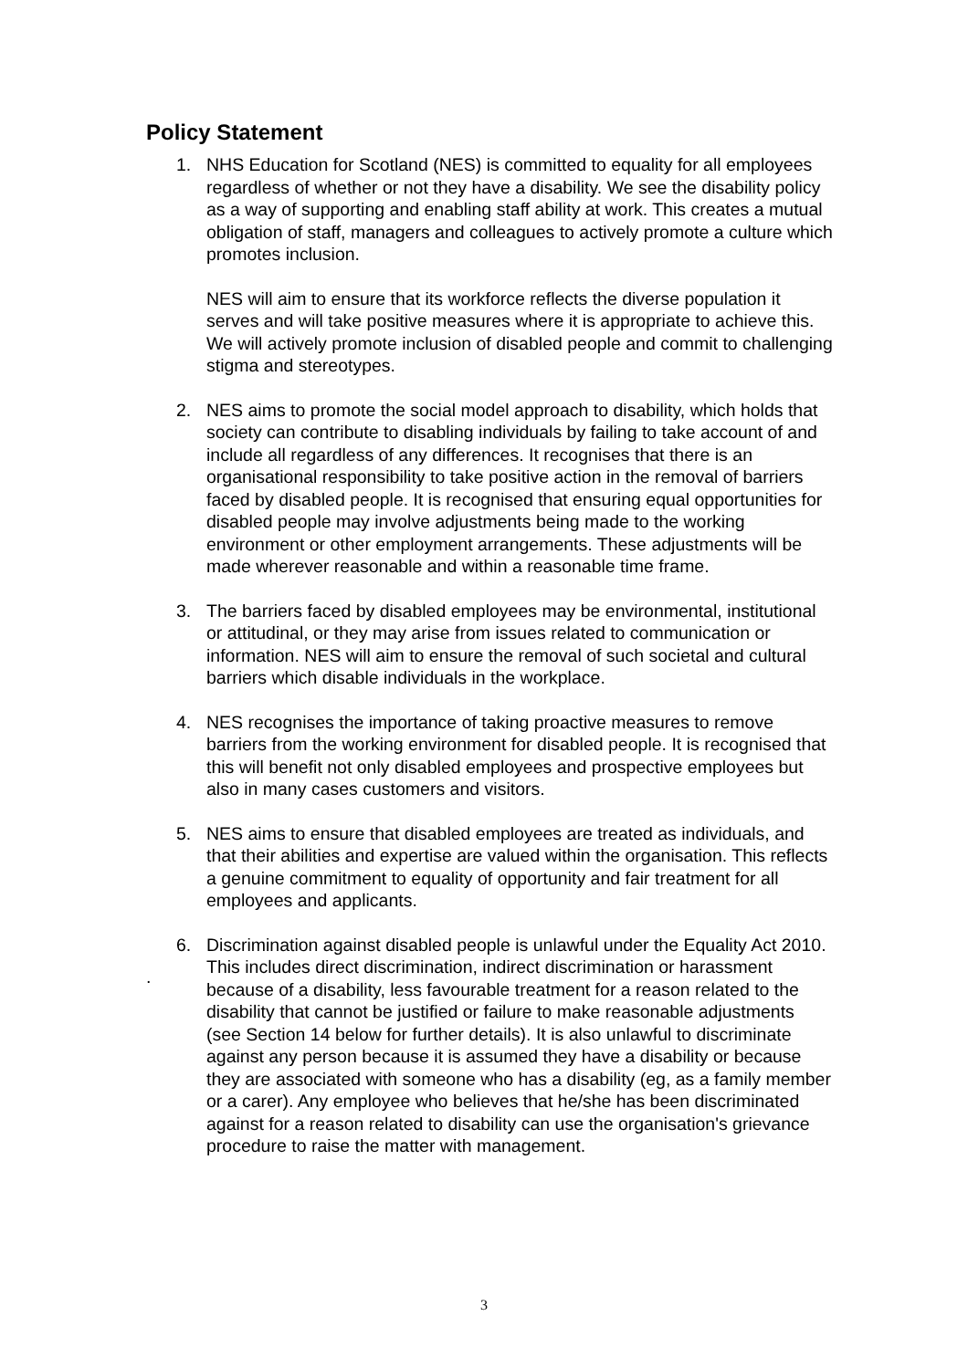Policy Statement
1. NHS Education for Scotland (NES) is committed to equality for all employees regardless of whether or not they have a disability. We see the disability policy as a way of supporting and enabling staff ability at work. This creates a mutual obligation of staff, managers and colleagues to actively promote a culture which promotes inclusion.
NES will aim to ensure that its workforce reflects the diverse population it serves and will take positive measures where it is appropriate to achieve this. We will actively promote inclusion of disabled people and commit to challenging stigma and stereotypes.
2. NES aims to promote the social model approach to disability, which holds that society can contribute to disabling individuals by failing to take account of and include all regardless of any differences. It recognises that there is an organisational responsibility to take positive action in the removal of barriers faced by disabled people. It is recognised that ensuring equal opportunities for disabled people may involve adjustments being made to the working environment or other employment arrangements. These adjustments will be made wherever reasonable and within a reasonable time frame.
3. The barriers faced by disabled employees may be environmental, institutional or attitudinal, or they may arise from issues related to communication or information. NES will aim to ensure the removal of such societal and cultural barriers which disable individuals in the workplace.
4. NES recognises the importance of taking proactive measures to remove barriers from the working environment for disabled people. It is recognised that this will benefit not only disabled employees and prospective employees but also in many cases customers and visitors.
5. NES aims to ensure that disabled employees are treated as individuals, and that their abilities and expertise are valued within the organisation. This reflects a genuine commitment to equality of opportunity and fair treatment for all employees and applicants.
6. Discrimination against disabled people is unlawful under the Equality Act 2010. This includes direct discrimination, indirect discrimination or harassment because of a disability, less favourable treatment for a reason related to the disability that cannot be justified or failure to make reasonable adjustments (see Section 14 below for further details). It is also unlawful to discriminate against any person because it is assumed they have a disability or because they are associated with someone who has a disability (eg, as a family member or a carer). Any employee who believes that he/she has been discriminated against for a reason related to disability can use the organisation's grievance procedure to raise the matter with management.
.
3